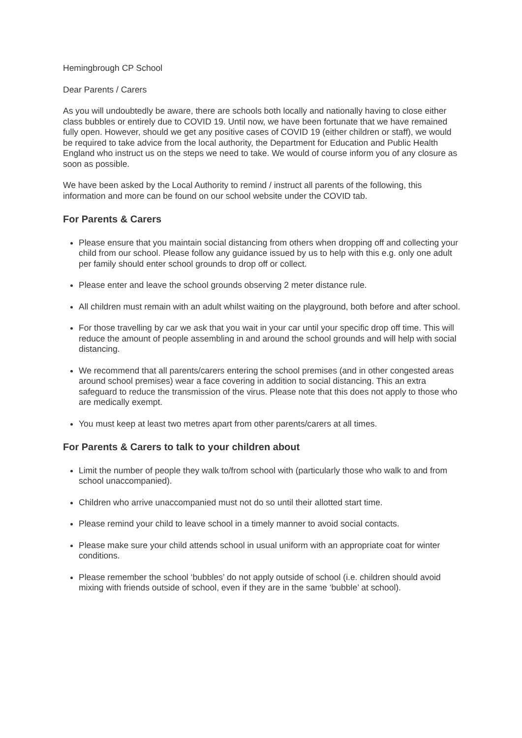Hemingbrough CP School
Dear Parents / Carers
As you will undoubtedly be aware, there are schools both locally and nationally having to close either class bubbles or entirely due to COVID 19. Until now, we have been fortunate that we have remained fully open. However, should we get any positive cases of COVID 19 (either children or staff), we would be required to take advice from the local authority, the Department for Education and Public Health England who instruct us on the steps we need to take. We would of course inform you of any closure as soon as possible.
We have been asked by the Local Authority to remind / instruct all parents of the following, this information and more can be found on our school website under the COVID tab.
For Parents & Carers
Please ensure that you maintain social distancing from others when dropping off and collecting your child from our school. Please follow any guidance issued by us to help with this e.g. only one adult per family should enter school grounds to drop off or collect.
Please enter and leave the school grounds observing 2 meter distance rule.
All children must remain with an adult whilst waiting on the playground, both before and after school.
For those travelling by car we ask that you wait in your car until your specific drop off time. This will reduce the amount of people assembling in and around the school grounds and will help with social distancing.
We recommend that all parents/carers entering the school premises (and in other congested areas around school premises) wear a face covering in addition to social distancing. This an extra safeguard to reduce the transmission of the virus. Please note that this does not apply to those who are medically exempt.
You must keep at least two metres apart from other parents/carers at all times.
For Parents & Carers to talk to your children about
Limit the number of people they walk to/from school with (particularly those who walk to and from school unaccompanied).
Children who arrive unaccompanied must not do so until their allotted start time.
Please remind your child to leave school in a timely manner to avoid social contacts.
Please make sure your child attends school in usual uniform with an appropriate coat for winter conditions.
Please remember the school ‘bubbles’ do not apply outside of school (i.e. children should avoid mixing with friends outside of school, even if they are in the same ‘bubble’ at school).